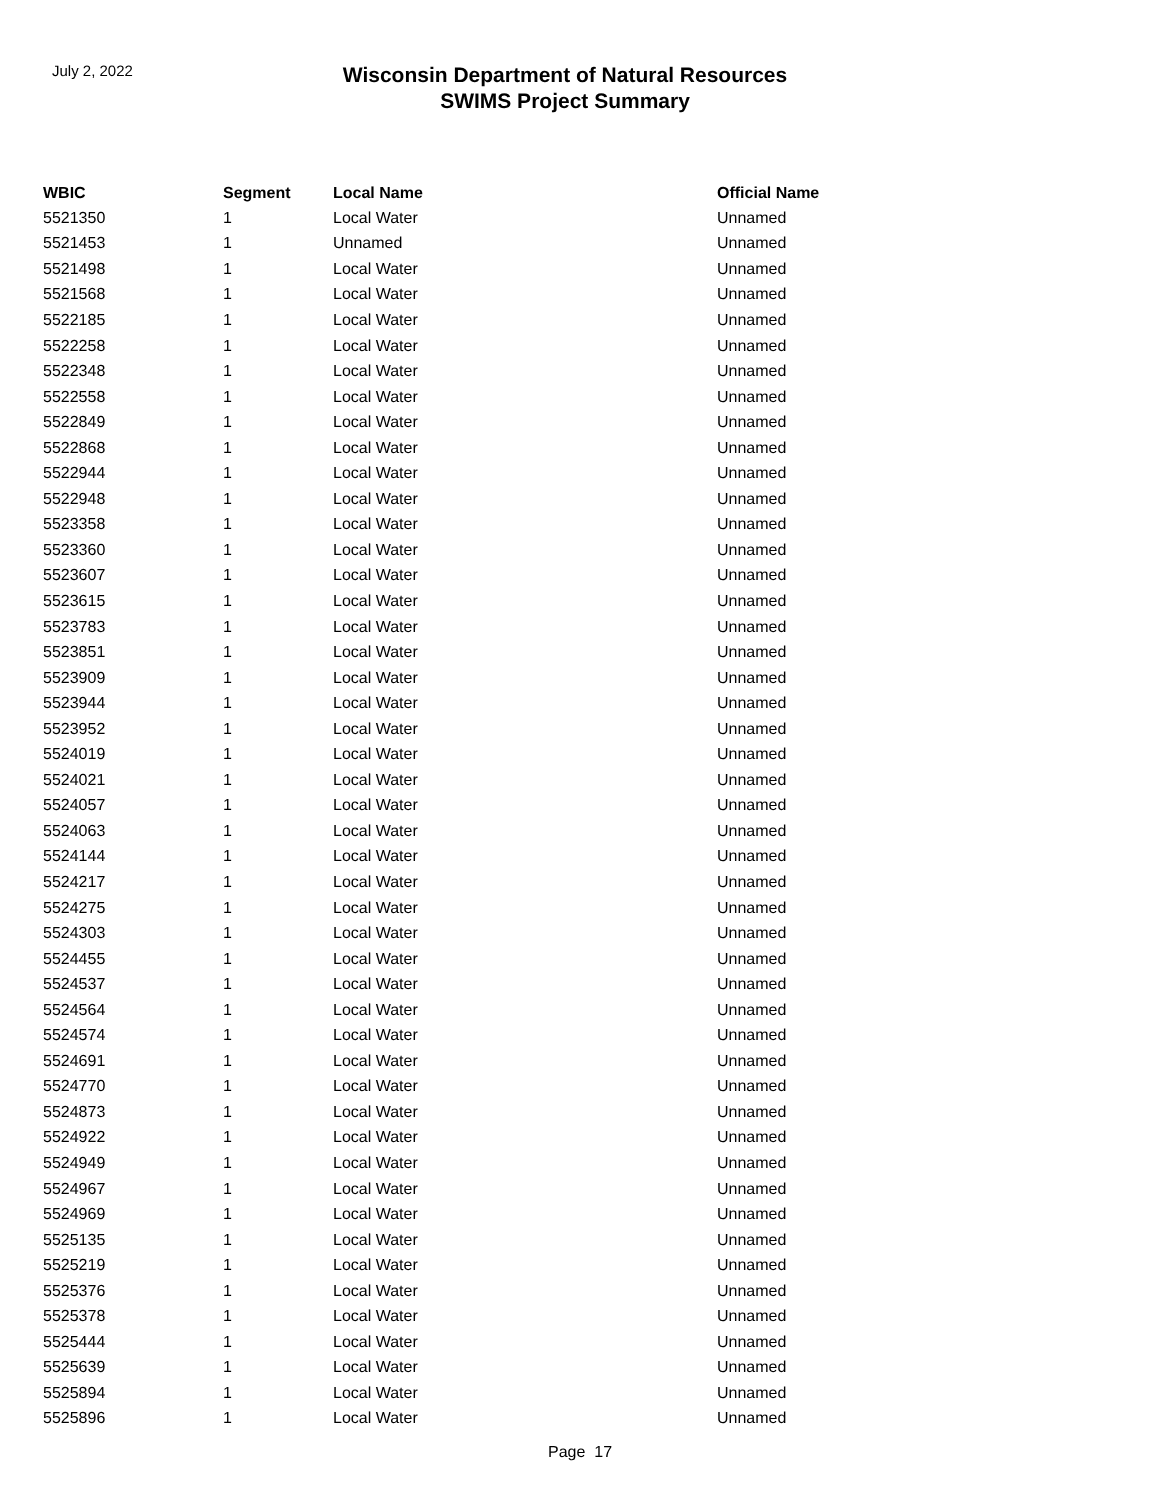July 2, 2022
Wisconsin Department of Natural Resources
SWIMS Project Summary
| WBIC | Segment | Local Name | Official Name |
| --- | --- | --- | --- |
| 5521350 | 1 | Local Water | Unnamed |
| 5521453 | 1 | Unnamed | Unnamed |
| 5521498 | 1 | Local Water | Unnamed |
| 5521568 | 1 | Local Water | Unnamed |
| 5522185 | 1 | Local Water | Unnamed |
| 5522258 | 1 | Local Water | Unnamed |
| 5522348 | 1 | Local Water | Unnamed |
| 5522558 | 1 | Local Water | Unnamed |
| 5522849 | 1 | Local Water | Unnamed |
| 5522868 | 1 | Local Water | Unnamed |
| 5522944 | 1 | Local Water | Unnamed |
| 5522948 | 1 | Local Water | Unnamed |
| 5523358 | 1 | Local Water | Unnamed |
| 5523360 | 1 | Local Water | Unnamed |
| 5523607 | 1 | Local Water | Unnamed |
| 5523615 | 1 | Local Water | Unnamed |
| 5523783 | 1 | Local Water | Unnamed |
| 5523851 | 1 | Local Water | Unnamed |
| 5523909 | 1 | Local Water | Unnamed |
| 5523944 | 1 | Local Water | Unnamed |
| 5523952 | 1 | Local Water | Unnamed |
| 5524019 | 1 | Local Water | Unnamed |
| 5524021 | 1 | Local Water | Unnamed |
| 5524057 | 1 | Local Water | Unnamed |
| 5524063 | 1 | Local Water | Unnamed |
| 5524144 | 1 | Local Water | Unnamed |
| 5524217 | 1 | Local Water | Unnamed |
| 5524275 | 1 | Local Water | Unnamed |
| 5524303 | 1 | Local Water | Unnamed |
| 5524455 | 1 | Local Water | Unnamed |
| 5524537 | 1 | Local Water | Unnamed |
| 5524564 | 1 | Local Water | Unnamed |
| 5524574 | 1 | Local Water | Unnamed |
| 5524691 | 1 | Local Water | Unnamed |
| 5524770 | 1 | Local Water | Unnamed |
| 5524873 | 1 | Local Water | Unnamed |
| 5524922 | 1 | Local Water | Unnamed |
| 5524949 | 1 | Local Water | Unnamed |
| 5524967 | 1 | Local Water | Unnamed |
| 5524969 | 1 | Local Water | Unnamed |
| 5525135 | 1 | Local Water | Unnamed |
| 5525219 | 1 | Local Water | Unnamed |
| 5525376 | 1 | Local Water | Unnamed |
| 5525378 | 1 | Local Water | Unnamed |
| 5525444 | 1 | Local Water | Unnamed |
| 5525639 | 1 | Local Water | Unnamed |
| 5525894 | 1 | Local Water | Unnamed |
| 5525896 | 1 | Local Water | Unnamed |
Page 17